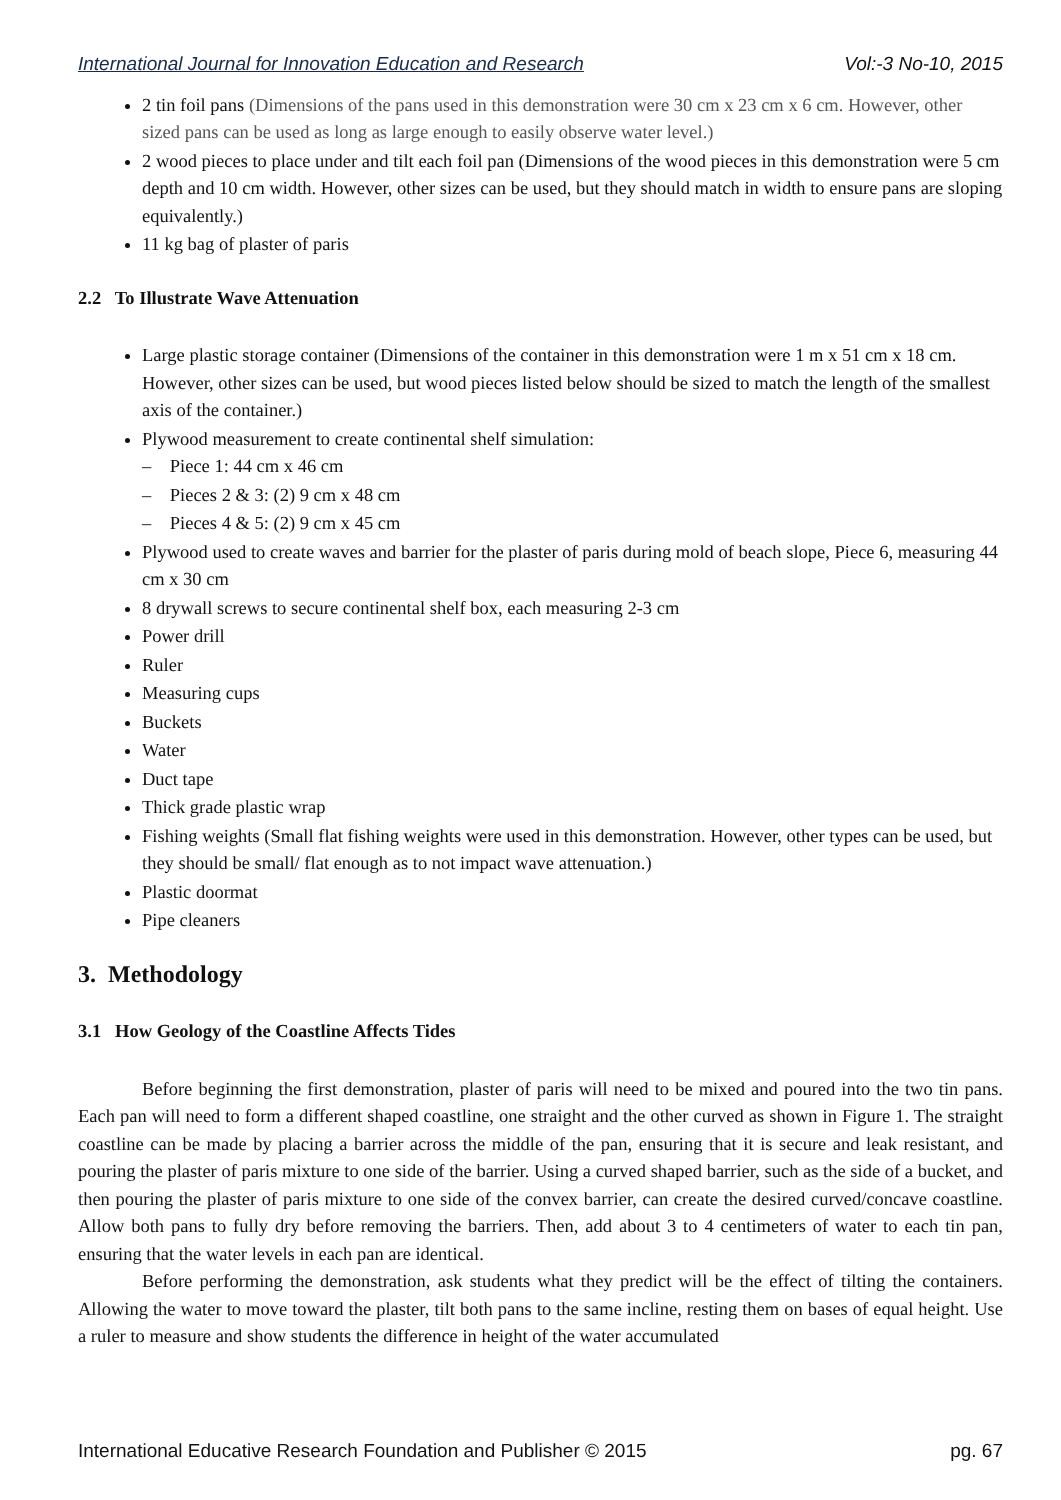International Journal for Innovation Education and Research Vol:-3 No-10, 2015
2 tin foil pans (Dimensions of the pans used in this demonstration were 30 cm x 23 cm x 6 cm. However, other sized pans can be used as long as large enough to easily observe water level.)
2 wood pieces to place under and tilt each foil pan (Dimensions of the wood pieces in this demonstration were 5 cm depth and 10 cm width. However, other sizes can be used, but they should match in width to ensure pans are sloping equivalently.)
11 kg bag of plaster of paris
2.2 To Illustrate Wave Attenuation
Large plastic storage container (Dimensions of the container in this demonstration were 1 m x 51 cm x 18 cm. However, other sizes can be used, but wood pieces listed below should be sized to match the length of the smallest axis of the container.)
Plywood measurement to create continental shelf simulation:
– Piece 1: 44 cm x 46 cm
– Pieces 2 & 3: (2) 9 cm x 48 cm
– Pieces 4 & 5: (2) 9 cm x 45 cm
Plywood used to create waves and barrier for the plaster of paris during mold of beach slope, Piece 6, measuring 44 cm x 30 cm
8 drywall screws to secure continental shelf box, each measuring 2-3 cm
Power drill
Ruler
Measuring cups
Buckets
Water
Duct tape
Thick grade plastic wrap
Fishing weights (Small flat fishing weights were used in this demonstration. However, other types can be used, but they should be small/ flat enough as to not impact wave attenuation.)
Plastic doormat
Pipe cleaners
3. Methodology
3.1 How Geology of the Coastline Affects Tides
Before beginning the first demonstration, plaster of paris will need to be mixed and poured into the two tin pans. Each pan will need to form a different shaped coastline, one straight and the other curved as shown in Figure 1. The straight coastline can be made by placing a barrier across the middle of the pan, ensuring that it is secure and leak resistant, and pouring the plaster of paris mixture to one side of the barrier. Using a curved shaped barrier, such as the side of a bucket, and then pouring the plaster of paris mixture to one side of the convex barrier, can create the desired curved/concave coastline. Allow both pans to fully dry before removing the barriers. Then, add about 3 to 4 centimeters of water to each tin pan, ensuring that the water levels in each pan are identical.
Before performing the demonstration, ask students what they predict will be the effect of tilting the containers. Allowing the water to move toward the plaster, tilt both pans to the same incline, resting them on bases of equal height. Use a ruler to measure and show students the difference in height of the water accumulated
International Educative Research Foundation and Publisher © 2015 pg. 67